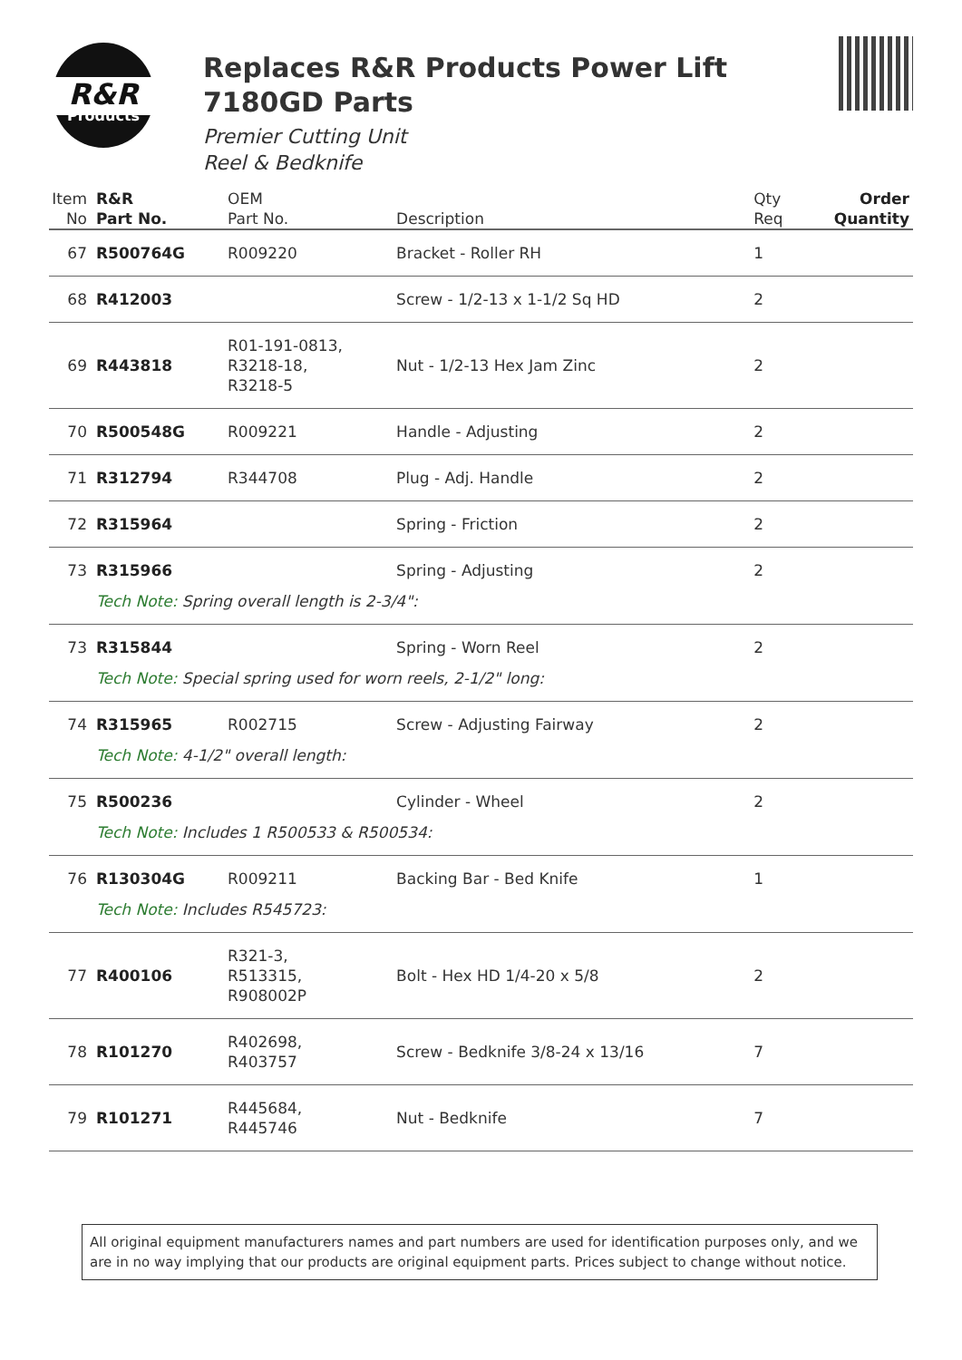R&R
Products
Replaces R&R Products Power Lift
7180GD Parts
Premier Cutting Unit
Reel & Bedknife
| Item No | R&R Part No. | OEM Part No. | Description | Qty Req | Order Quantity |
| --- | --- | --- | --- | --- | --- |
| 67 | R500764G | R009220 | Bracket - Roller RH | 1 | |
| 68 | R412003 | | Screw - 1/2-13 x 1-1/2 Sq HD | 2 | |
| 69 | R443818 | R01-191-0813, R3218-18, R3218-5 | Nut - 1/2-13 Hex Jam Zinc | 2 | |
| 70 | R500548G | R009221 | Handle - Adjusting | 2 | |
| 71 | R312794 | R344708 | Plug - Adj. Handle | 2 | |
| 72 | R315964 | | Spring - Friction | 2 | |
| 73 | R315966 | | Spring - Adjusting | 2 | |
| | Tech Note: Spring overall length is 2-3/4": | | | | |
| 73 | R315844 | | Spring - Worn Reel | 2 | |
| | Tech Note: Special spring used for worn reels, 2-1/2" long: | | | | |
| 74 | R315965 | R002715 | Screw - Adjusting Fairway | 2 | |
| | Tech Note: 4-1/2" overall length: | | | | |
| 75 | R500236 | | Cylinder - Wheel | 2 | |
| | Tech Note: Includes 1 R500533 & R500534: | | | | |
| 76 | R130304G | R009211 | Backing Bar - Bed Knife | 1 | |
| | Tech Note: Includes R545723: | | | | |
| 77 | R400106 | R321-3, R513315, R908002P | Bolt - Hex HD 1/4-20 x 5/8 | 2 | |
| 78 | R101270 | R402698, R403757 | Screw - Bedknife 3/8-24 x 13/16 | 7 | |
| 79 | R101271 | R445684, R445746 | Nut - Bedknife | 7 | |
All original equipment manufacturers names and part numbers are used for identification purposes only, and we are in no way implying that our products are original equipment parts. Prices subject to change without notice.